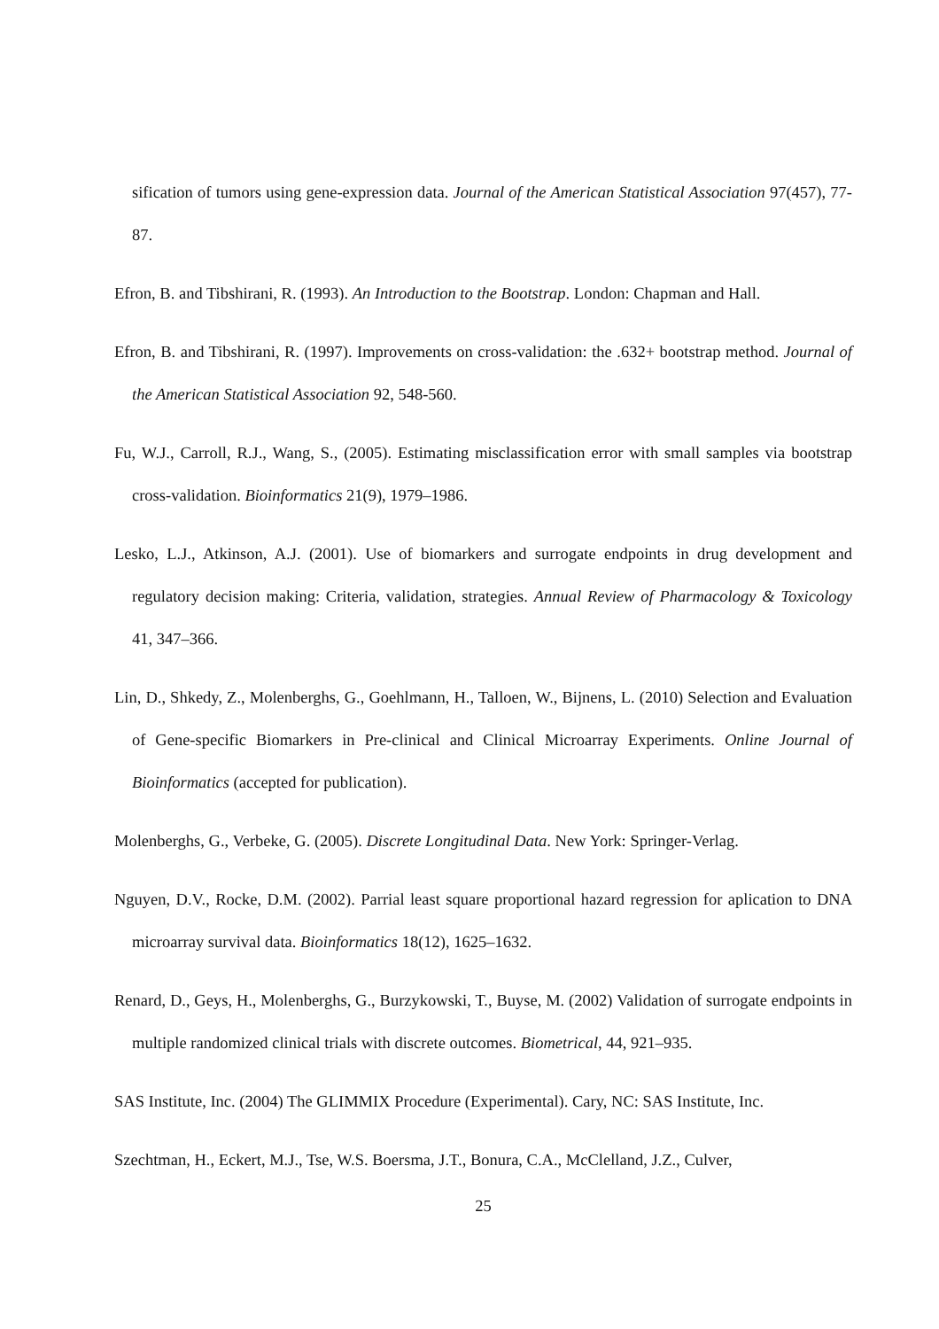sification of tumors using gene-expression data. Journal of the American Statistical Association 97(457), 77-87.
Efron, B. and Tibshirani, R. (1993). An Introduction to the Bootstrap. London: Chapman and Hall.
Efron, B. and Tibshirani, R. (1997). Improvements on cross-validation: the .632+ bootstrap method. Journal of the American Statistical Association 92, 548-560.
Fu, W.J., Carroll, R.J., Wang, S., (2005). Estimating misclassification error with small samples via bootstrap cross-validation. Bioinformatics 21(9), 1979–1986.
Lesko, L.J., Atkinson, A.J. (2001). Use of biomarkers and surrogate endpoints in drug development and regulatory decision making: Criteria, validation, strategies. Annual Review of Pharmacology & Toxicology 41, 347–366.
Lin, D., Shkedy, Z., Molenberghs, G., Goehlmann, H., Talloen, W., Bijnens, L. (2010) Selection and Evaluation of Gene-specific Biomarkers in Pre-clinical and Clinical Microarray Experiments. Online Journal of Bioinformatics (accepted for publication).
Molenberghs, G., Verbeke, G. (2005). Discrete Longitudinal Data. New York: Springer-Verlag.
Nguyen, D.V., Rocke, D.M. (2002). Parrial least square proportional hazard regression for aplication to DNA microarray survival data. Bioinformatics 18(12), 1625–1632.
Renard, D., Geys, H., Molenberghs, G., Burzykowski, T., Buyse, M. (2002) Validation of surrogate endpoints in multiple randomized clinical trials with discrete outcomes. Biometrical, 44, 921–935.
SAS Institute, Inc. (2004) The GLIMMIX Procedure (Experimental). Cary, NC: SAS Institute, Inc.
Szechtman, H., Eckert, M.J., Tse, W.S. Boersma, J.T., Bonura, C.A., McClelland, J.Z., Culver,
25